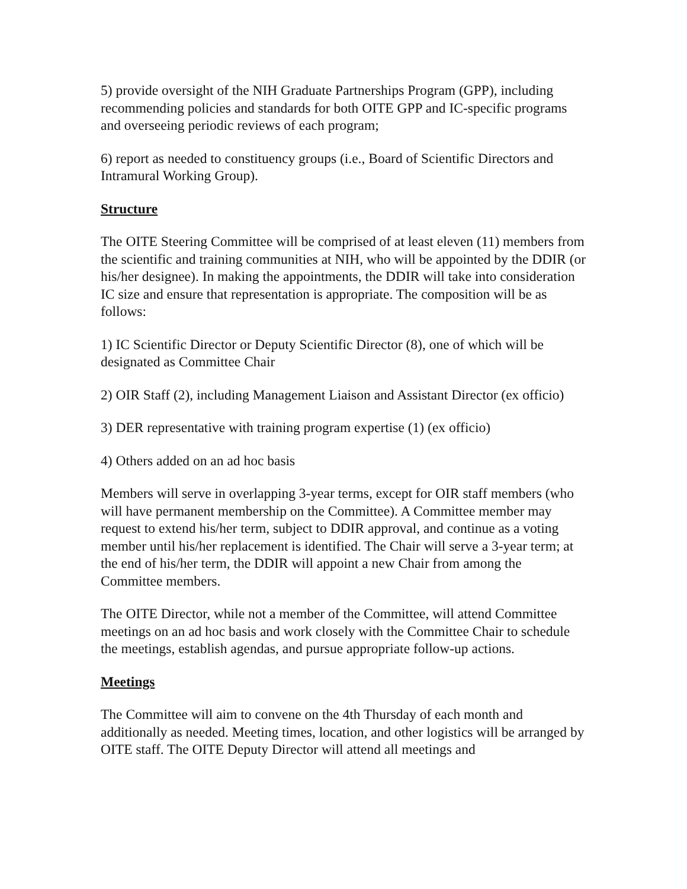5) provide oversight of the NIH Graduate Partnerships Program (GPP), including recommending policies and standards for both OITE GPP and IC-specific programs and overseeing periodic reviews of each program;
6) report as needed to constituency groups (i.e., Board of Scientific Directors and Intramural Working Group).
Structure
The OITE Steering Committee will be comprised of at least eleven (11) members from the scientific and training communities at NIH, who will be appointed by the DDIR (or his/her designee). In making the appointments, the DDIR will take into consideration IC size and ensure that representation is appropriate. The composition will be as follows:
1) IC Scientific Director or Deputy Scientific Director (8), one of which will be designated as Committee Chair
2) OIR Staff (2), including Management Liaison and Assistant Director (ex officio)
3) DER representative with training program expertise (1) (ex officio)
4) Others added on an ad hoc basis
Members will serve in overlapping 3-year terms, except for OIR staff members (who will have permanent membership on the Committee). A Committee member may request to extend his/her term, subject to DDIR approval, and continue as a voting member until his/her replacement is identified. The Chair will serve a 3-year term; at the end of his/her term, the DDIR will appoint a new Chair from among the Committee members.
The OITE Director, while not a member of the Committee, will attend Committee meetings on an ad hoc basis and work closely with the Committee Chair to schedule the meetings, establish agendas, and pursue appropriate follow-up actions.
Meetings
The Committee will aim to convene on the 4th Thursday of each month and additionally as needed. Meeting times, location, and other logistics will be arranged by OITE staff. The OITE Deputy Director will attend all meetings and